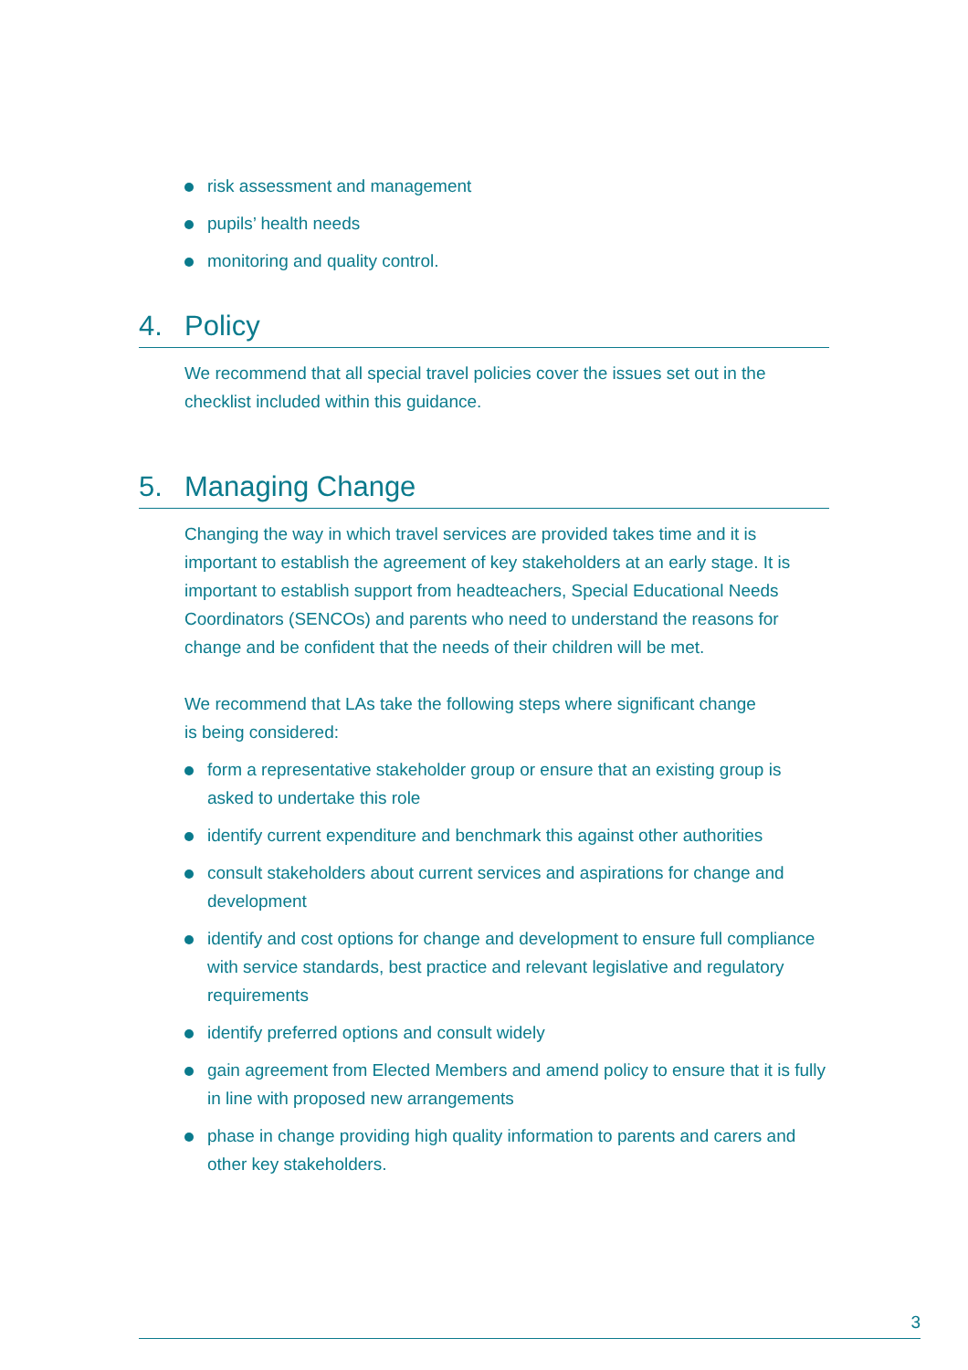risk assessment and management
pupils’ health needs
monitoring and quality control.
4. Policy
We recommend that all special travel policies cover the issues set out in the checklist included within this guidance.
5. Managing Change
Changing the way in which travel services are provided takes time and it is important to establish the agreement of key stakeholders at an early stage. It is important to establish support from headteachers, Special Educational Needs Coordinators (SENCOs) and parents who need to understand the reasons for change and be confident that the needs of their children will be met.
We recommend that LAs take the following steps where significant change is being considered:
form a representative stakeholder group or ensure that an existing group is asked to undertake this role
identify current expenditure and benchmark this against other authorities
consult stakeholders about current services and aspirations for change and development
identify and cost options for change and development to ensure full compliance with service standards, best practice and relevant legislative and regulatory requirements
identify preferred options and consult widely
gain agreement from Elected Members and amend policy to ensure that it is fully in line with proposed new arrangements
phase in change providing high quality information to parents and carers and other key stakeholders.
3